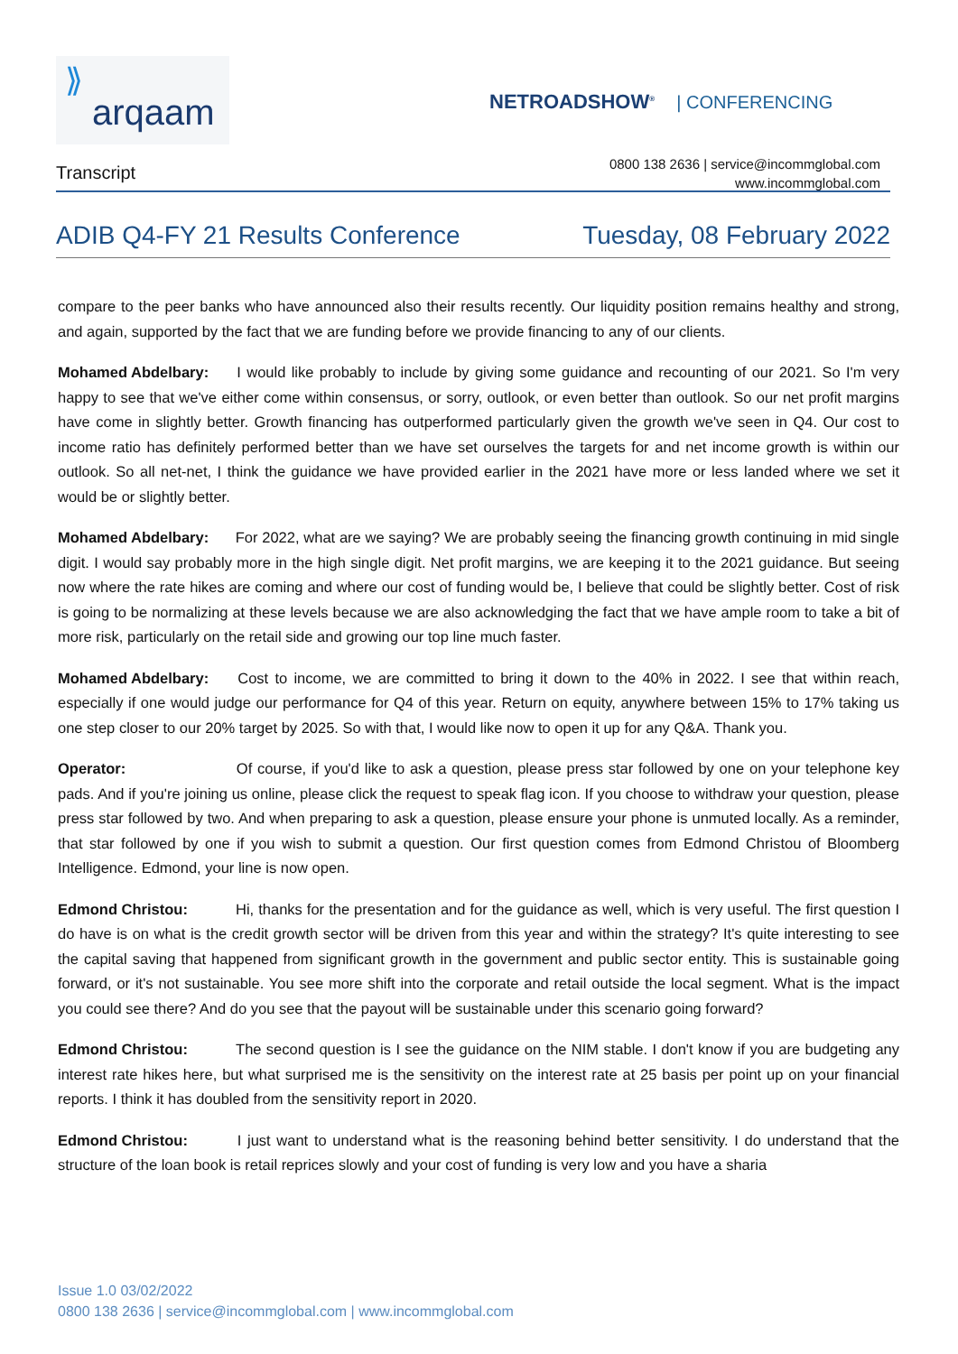⟫
arqaam
NETROADSHOW<sup>®</sup> | CONFERENCING
Transcript
0800 138 2636 | service@incommglobal.com
www.incommglobal.com
ADIB Q4-FY 21 Results Conference Tuesday, 08 February 2022
compare to the peer banks who have announced also their results recently. Our liquidity position remains healthy and strong, and again, supported by the fact that we are funding before we provide financing to any of our clients.
Mohamed Abdelbary: I would like probably to include by giving some guidance and recounting of our 2021. So I'm very happy to see that we've either come within consensus, or sorry, outlook, or even better than outlook. So our net profit margins have come in slightly better. Growth financing has outperformed particularly given the growth we've seen in Q4. Our cost to income ratio has definitely performed better than we have set ourselves the targets for and net income growth is within our outlook. So all net-net, I think the guidance we have provided earlier in the 2021 have more or less landed where we set it would be or slightly better.
Mohamed Abdelbary: For 2022, what are we saying? We are probably seeing the financing growth continuing in mid single digit. I would say probably more in the high single digit. Net profit margins, we are keeping it to the 2021 guidance. But seeing now where the rate hikes are coming and where our cost of funding would be, I believe that could be slightly better. Cost of risk is going to be normalizing at these levels because we are also acknowledging the fact that we have ample room to take a bit of more risk, particularly on the retail side and growing our top line much faster.
Mohamed Abdelbary: Cost to income, we are committed to bring it down to the 40% in 2022. I see that within reach, especially if one would judge our performance for Q4 of this year. Return on equity, anywhere between 15% to 17% taking us one step closer to our 20% target by 2025. So with that, I would like now to open it up for any Q&A. Thank you.
Operator: Of course, if you'd like to ask a question, please press star followed by one on your telephone key pads. And if you're joining us online, please click the request to speak flag icon. If you choose to withdraw your question, please press star followed by two. And when preparing to ask a question, please ensure your phone is unmuted locally. As a reminder, that star followed by one if you wish to submit a question. Our first question comes from Edmond Christou of Bloomberg Intelligence. Edmond, your line is now open.
Edmond Christou: Hi, thanks for the presentation and for the guidance as well, which is very useful. The first question I do have is on what is the credit growth sector will be driven from this year and within the strategy? It's quite interesting to see the capital saving that happened from significant growth in the government and public sector entity. This is sustainable going forward, or it's not sustainable. You see more shift into the corporate and retail outside the local segment. What is the impact you could see there? And do you see that the payout will be sustainable under this scenario going forward?
Edmond Christou: The second question is I see the guidance on the NIM stable. I don't know if you are budgeting any interest rate hikes here, but what surprised me is the sensitivity on the interest rate at 25 basis per point up on your financial reports. I think it has doubled from the sensitivity report in 2020.
Edmond Christou: I just want to understand what is the reasoning behind better sensitivity. I do understand that the structure of the loan book is retail reprices slowly and your cost of funding is very low and you have a sharia
Issue 1.0 03/02/2022
0800 138 2636 | service@incommglobal.com | www.incommglobal.com